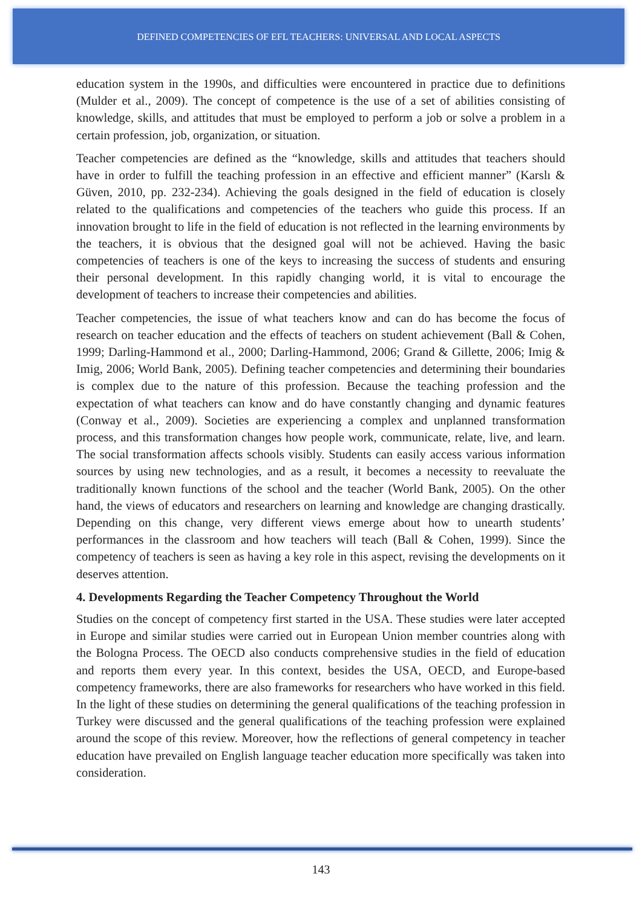DEFINED COMPETENCIES OF EFL TEACHERS: UNIVERSAL AND LOCAL ASPECTS
education system in the 1990s, and difficulties were encountered in practice due to definitions (Mulder et al., 2009). The concept of competence is the use of a set of abilities consisting of knowledge, skills, and attitudes that must be employed to perform a job or solve a problem in a certain profession, job, organization, or situation.
Teacher competencies are defined as the “knowledge, skills and attitudes that teachers should have in order to fulfill the teaching profession in an effective and efficient manner” (Karslı & Güven, 2010, pp. 232-234). Achieving the goals designed in the field of education is closely related to the qualifications and competencies of the teachers who guide this process. If an innovation brought to life in the field of education is not reflected in the learning environments by the teachers, it is obvious that the designed goal will not be achieved. Having the basic competencies of teachers is one of the keys to increasing the success of students and ensuring their personal development. In this rapidly changing world, it is vital to encourage the development of teachers to increase their competencies and abilities.
Teacher competencies, the issue of what teachers know and can do has become the focus of research on teacher education and the effects of teachers on student achievement (Ball & Cohen, 1999; Darling-Hammond et al., 2000; Darling-Hammond, 2006; Grand & Gillette, 2006; Imig & Imig, 2006; World Bank, 2005). Defining teacher competencies and determining their boundaries is complex due to the nature of this profession. Because the teaching profession and the expectation of what teachers can know and do have constantly changing and dynamic features (Conway et al., 2009). Societies are experiencing a complex and unplanned transformation process, and this transformation changes how people work, communicate, relate, live, and learn. The social transformation affects schools visibly. Students can easily access various information sources by using new technologies, and as a result, it becomes a necessity to reevaluate the traditionally known functions of the school and the teacher (World Bank, 2005). On the other hand, the views of educators and researchers on learning and knowledge are changing drastically. Depending on this change, very different views emerge about how to unearth students’ performances in the classroom and how teachers will teach (Ball & Cohen, 1999). Since the competency of teachers is seen as having a key role in this aspect, revising the developments on it deserves attention.
4. Developments Regarding the Teacher Competency Throughout the World
Studies on the concept of competency first started in the USA. These studies were later accepted in Europe and similar studies were carried out in European Union member countries along with the Bologna Process. The OECD also conducts comprehensive studies in the field of education and reports them every year. In this context, besides the USA, OECD, and Europe-based competency frameworks, there are also frameworks for researchers who have worked in this field. In the light of these studies on determining the general qualifications of the teaching profession in Turkey were discussed and the general qualifications of the teaching profession were explained around the scope of this review. Moreover, how the reflections of general competency in teacher education have prevailed on English language teacher education more specifically was taken into consideration.
143